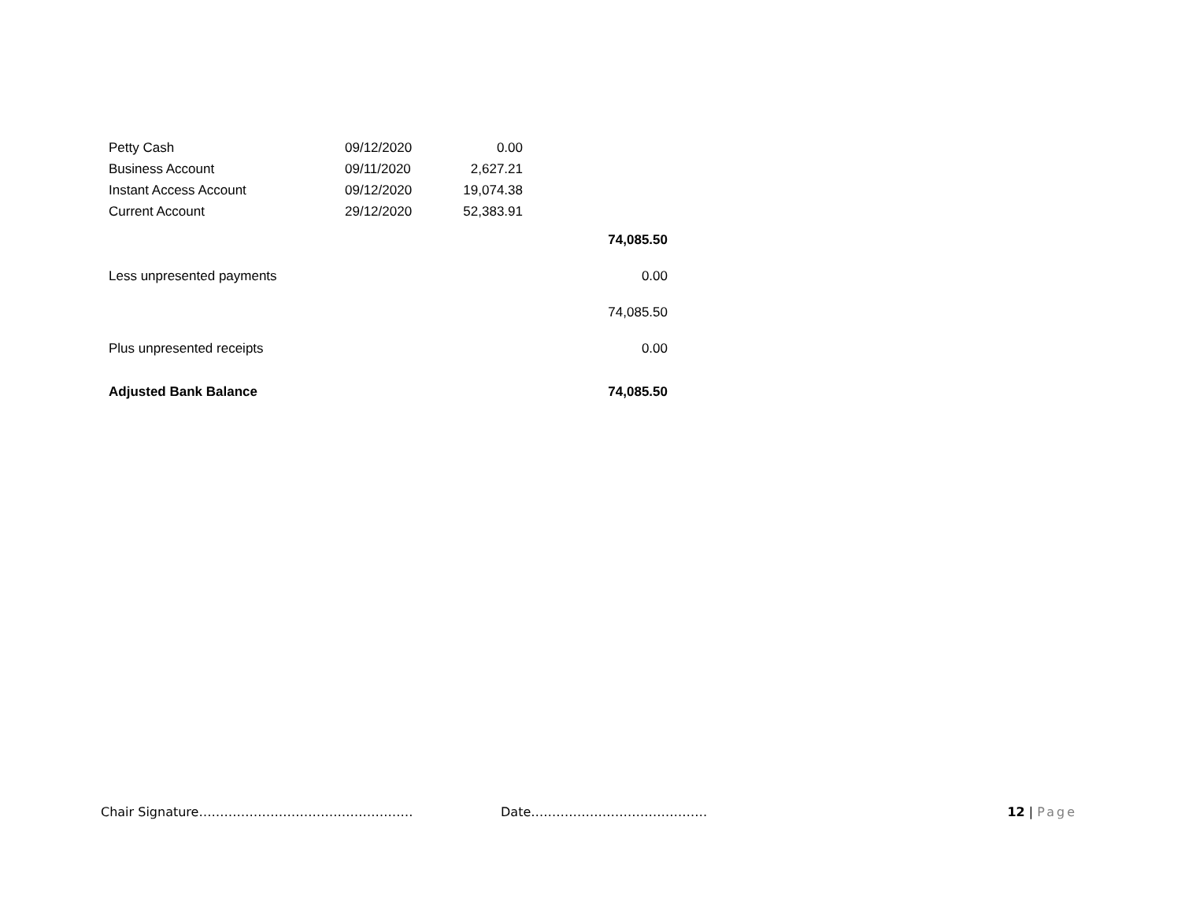| Petty Cash | 09/12/2020 | 0.00 | |
| Business Account | 09/11/2020 | 2,627.21 | |
| Instant Access Account | 09/12/2020 | 19,074.38 | |
| Current Account | 29/12/2020 | 52,383.91 | |
| | | | 74,085.50 |
| Less unpresented payments | | | 0.00 |
| | | | 74,085.50 |
| Plus unpresented receipts | | | 0.00 |
| Adjusted Bank Balance | | | 74,085.50 |
Chair Signature…………………………………………… Date…………………………………… 12 | Page